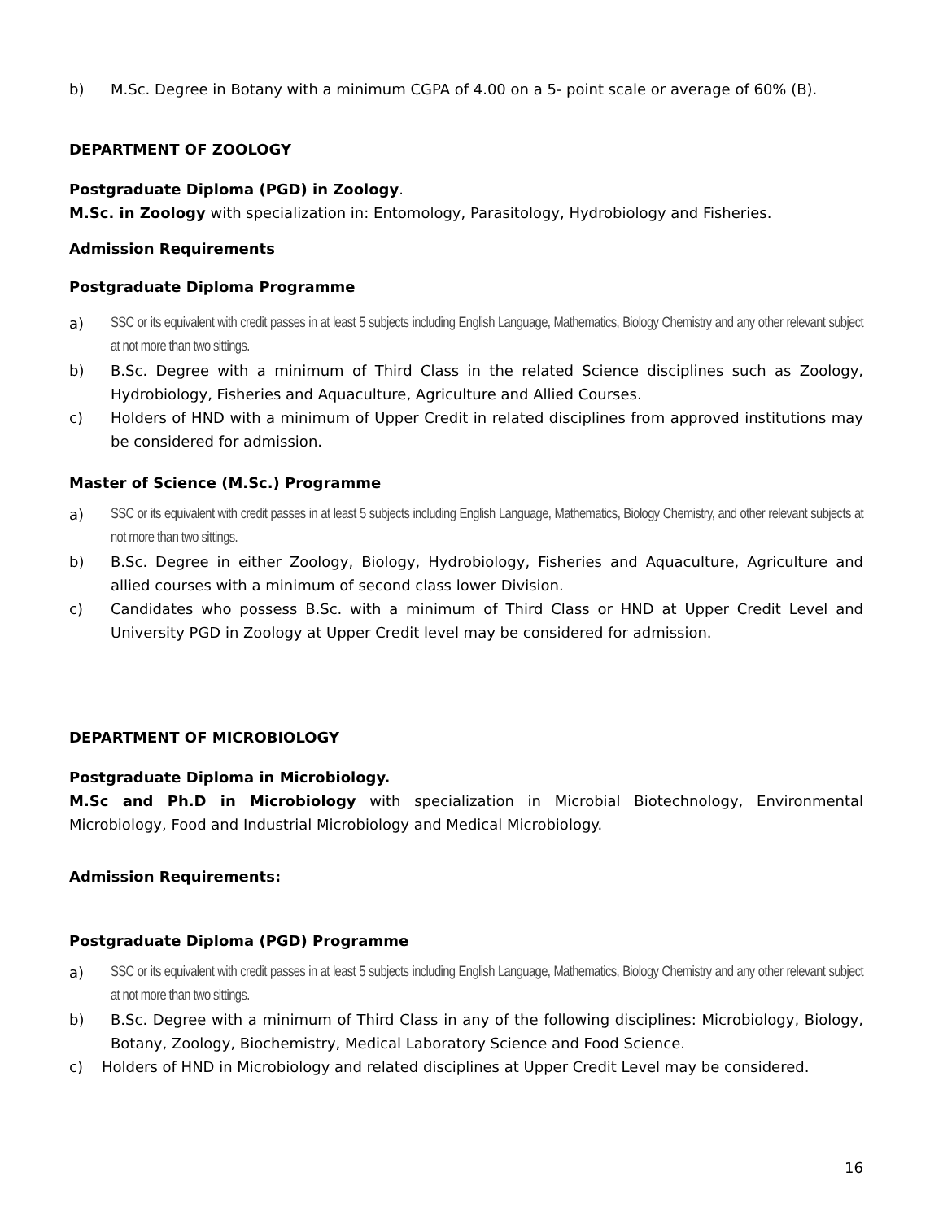b) M.Sc. Degree in Botany with a minimum CGPA of 4.00 on a 5- point scale or average of 60% (B).
DEPARTMENT OF ZOOLOGY
Postgraduate Diploma (PGD) in Zoology.
M.Sc. in Zoology with specialization in: Entomology, Parasitology, Hydrobiology and Fisheries.
Admission Requirements
Postgraduate Diploma Programme
a) SSC or its equivalent with credit passes in at least 5 subjects including English Language, Mathematics, Biology Chemistry and any other relevant subject at not more than two sittings.
b) B.Sc. Degree with a minimum of Third Class in the related Science disciplines such as Zoology, Hydrobiology, Fisheries and Aquaculture, Agriculture and Allied Courses.
c) Holders of HND with a minimum of Upper Credit in related disciplines from approved institutions may be considered for admission.
Master of Science (M.Sc.) Programme
a) SSC or its equivalent with credit passes in at least 5 subjects including English Language, Mathematics, Biology Chemistry, and other relevant subjects at not more than two sittings.
b) B.Sc. Degree in either Zoology, Biology, Hydrobiology, Fisheries and Aquaculture, Agriculture and allied courses with a minimum of second class lower Division.
c) Candidates who possess B.Sc. with a minimum of Third Class or HND at Upper Credit Level and University PGD in Zoology at Upper Credit level may be considered for admission.
DEPARTMENT OF MICROBIOLOGY
Postgraduate Diploma in Microbiology.
M.Sc and Ph.D in Microbiology with specialization in Microbial Biotechnology, Environmental Microbiology, Food and Industrial Microbiology and Medical Microbiology.
Admission Requirements:
Postgraduate Diploma (PGD) Programme
a) SSC or its equivalent with credit passes in at least 5 subjects including English Language, Mathematics, Biology Chemistry and any other relevant subject at not more than two sittings.
b) B.Sc. Degree with a minimum of Third Class in any of the following disciplines: Microbiology, Biology, Botany, Zoology, Biochemistry, Medical Laboratory Science and Food Science.
c) Holders of HND in Microbiology and related disciplines at Upper Credit Level may be considered.
16